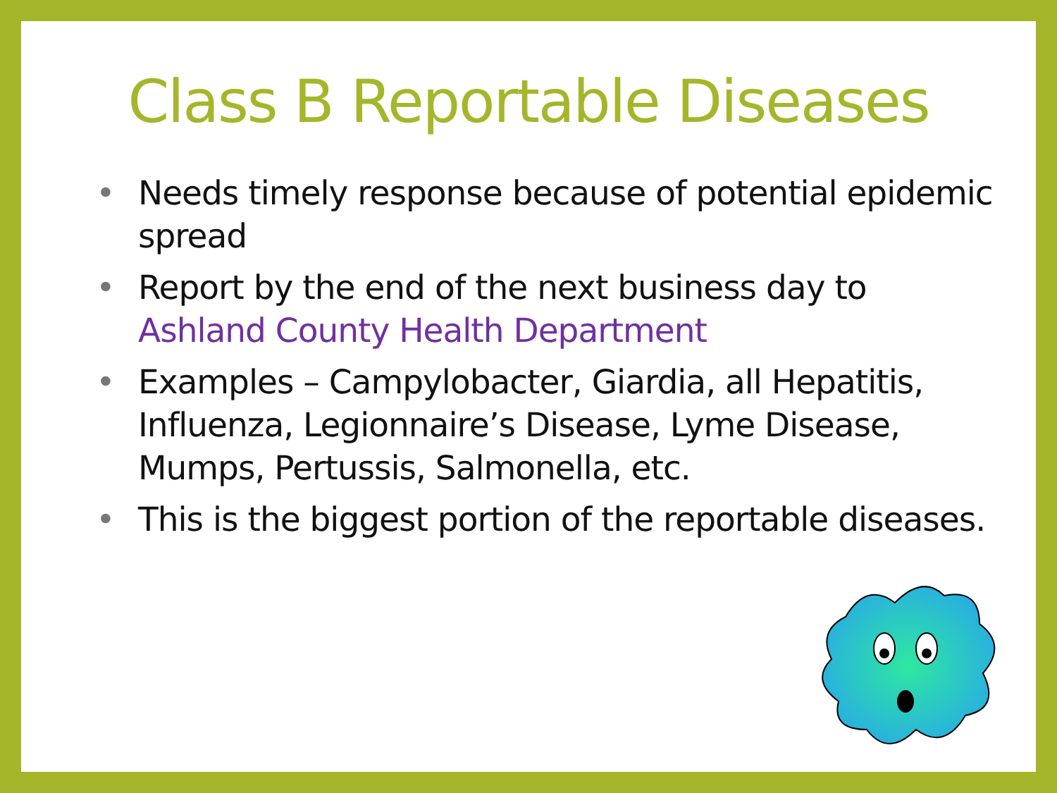Class B Reportable Diseases
• Needs timely response because of potential epidemic spread
• Report by the end of the next business day to Ashland County Health Department
• Examples – Campylobacter, Giardia, all Hepatitis, Influenza, Legionnaire’s Disease, Lyme Disease, Mumps, Pertussis, Salmonella, etc.
• This is the biggest portion of the reportable diseases.